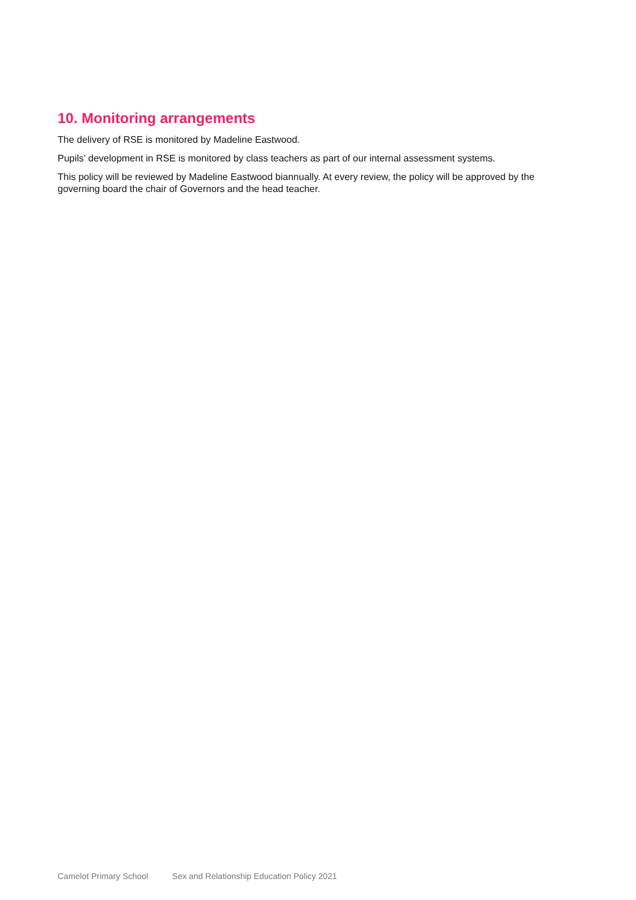10. Monitoring arrangements
The delivery of RSE is monitored by Madeline Eastwood.
Pupils’ development in RSE is monitored by class teachers as part of our internal assessment systems.
This policy will be reviewed by Madeline Eastwood biannually. At every review, the policy will be approved by the governing board the chair of Governors and the head teacher.
Camelot Primary School Sex and Relationship Education Policy 2021